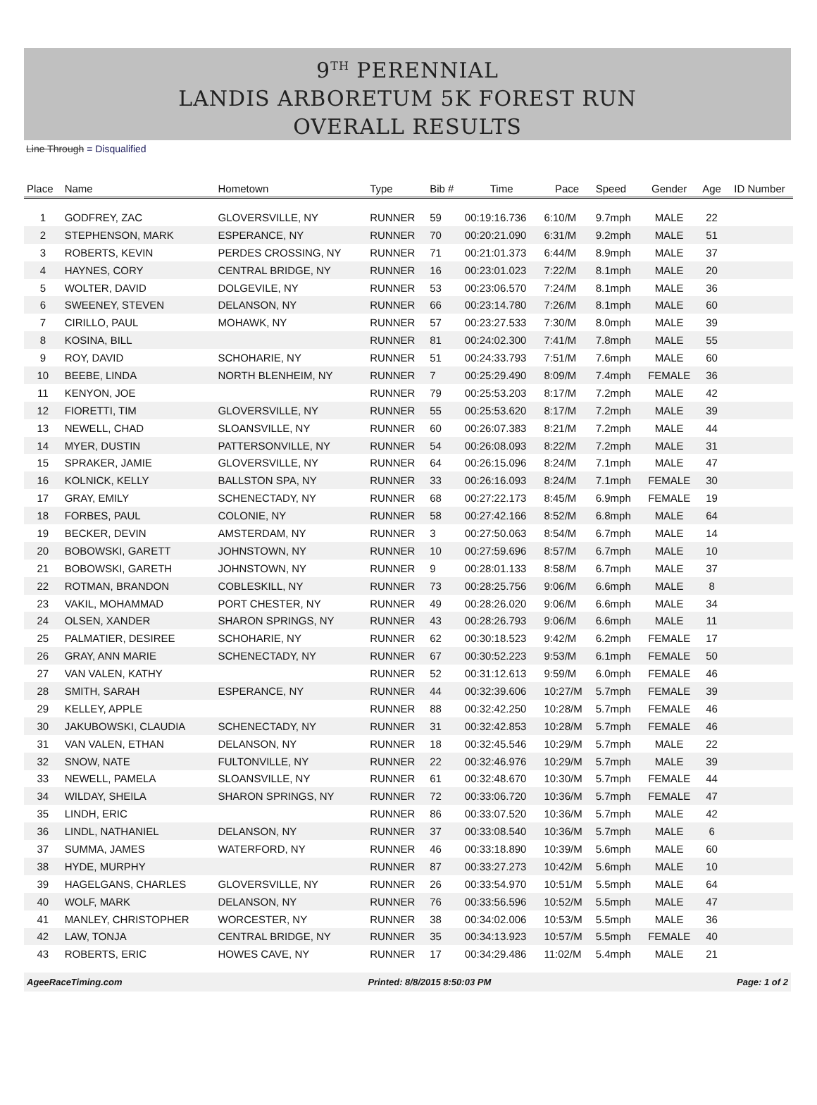9<sup>TH</sup> PERENNIAL
LANDIS ARBORETUM 5K FOREST RUN
OVERALL RESULTS
Line Through = Disqualified
| Place | Name | Hometown | Type | Bib # | Time | Pace | Speed | Gender | Age | ID Number |
| --- | --- | --- | --- | --- | --- | --- | --- | --- | --- | --- |
| 1 | GODFREY, ZAC | GLOVERSVILLE, NY | RUNNER | 59 | 00:19:16.736 | 6:10/M | 9.7mph | MALE | 22 | |
| 2 | STEPHENSON, MARK | ESPERANCE, NY | RUNNER | 70 | 00:20:21.090 | 6:31/M | 9.2mph | MALE | 51 | |
| 3 | ROBERTS, KEVIN | PERDES CROSSING, NY | RUNNER | 71 | 00:21:01.373 | 6:44/M | 8.9mph | MALE | 37 | |
| 4 | HAYNES, CORY | CENTRAL BRIDGE, NY | RUNNER | 16 | 00:23:01.023 | 7:22/M | 8.1mph | MALE | 20 | |
| 5 | WOLTER, DAVID | DOLGEVILE, NY | RUNNER | 53 | 00:23:06.570 | 7:24/M | 8.1mph | MALE | 36 | |
| 6 | SWEENEY, STEVEN | DELANSON, NY | RUNNER | 66 | 00:23:14.780 | 7:26/M | 8.1mph | MALE | 60 | |
| 7 | CIRILLO, PAUL | MOHAWK, NY | RUNNER | 57 | 00:23:27.533 | 7:30/M | 8.0mph | MALE | 39 | |
| 8 | KOSINA, BILL | | RUNNER | 81 | 00:24:02.300 | 7:41/M | 7.8mph | MALE | 55 | |
| 9 | ROY, DAVID | SCHOHARIE, NY | RUNNER | 51 | 00:24:33.793 | 7:51/M | 7.6mph | MALE | 60 | |
| 10 | BEEBE, LINDA | NORTH BLENHEIM, NY | RUNNER | 7 | 00:25:29.490 | 8:09/M | 7.4mph | FEMALE | 36 | |
| 11 | KENYON, JOE | | RUNNER | 79 | 00:25:53.203 | 8:17/M | 7.2mph | MALE | 42 | |
| 12 | FIORETTI, TIM | GLOVERSVILLE, NY | RUNNER | 55 | 00:25:53.620 | 8:17/M | 7.2mph | MALE | 39 | |
| 13 | NEWELL, CHAD | SLOANSVILLE, NY | RUNNER | 60 | 00:26:07.383 | 8:21/M | 7.2mph | MALE | 44 | |
| 14 | MYER, DUSTIN | PATTERSONVILLE, NY | RUNNER | 54 | 00:26:08.093 | 8:22/M | 7.2mph | MALE | 31 | |
| 15 | SPRAKER, JAMIE | GLOVERSVILLE, NY | RUNNER | 64 | 00:26:15.096 | 8:24/M | 7.1mph | MALE | 47 | |
| 16 | KOLNICK, KELLY | BALLSTON SPA, NY | RUNNER | 33 | 00:26:16.093 | 8:24/M | 7.1mph | FEMALE | 30 | |
| 17 | GRAY, EMILY | SCHENECTADY, NY | RUNNER | 68 | 00:27:22.173 | 8:45/M | 6.9mph | FEMALE | 19 | |
| 18 | FORBES, PAUL | COLONIE, NY | RUNNER | 58 | 00:27:42.166 | 8:52/M | 6.8mph | MALE | 64 | |
| 19 | BECKER, DEVIN | AMSTERDAM, NY | RUNNER | 3 | 00:27:50.063 | 8:54/M | 6.7mph | MALE | 14 | |
| 20 | BOBOWSKI, GARETT | JOHNSTOWN, NY | RUNNER | 10 | 00:27:59.696 | 8:57/M | 6.7mph | MALE | 10 | |
| 21 | BOBOWSKI, GARETH | JOHNSTOWN, NY | RUNNER | 9 | 00:28:01.133 | 8:58/M | 6.7mph | MALE | 37 | |
| 22 | ROTMAN, BRANDON | COBLESKILL, NY | RUNNER | 73 | 00:28:25.756 | 9:06/M | 6.6mph | MALE | 8 | |
| 23 | VAKIL, MOHAMMAD | PORT CHESTER, NY | RUNNER | 49 | 00:28:26.020 | 9:06/M | 6.6mph | MALE | 34 | |
| 24 | OLSEN, XANDER | SHARON SPRINGS, NY | RUNNER | 43 | 00:28:26.793 | 9:06/M | 6.6mph | MALE | 11 | |
| 25 | PALMATIER, DESIREE | SCHOHARIE, NY | RUNNER | 62 | 00:30:18.523 | 9:42/M | 6.2mph | FEMALE | 17 | |
| 26 | GRAY, ANN MARIE | SCHENECTADY, NY | RUNNER | 67 | 00:30:52.223 | 9:53/M | 6.1mph | FEMALE | 50 | |
| 27 | VAN VALEN, KATHY | | RUNNER | 52 | 00:31:12.613 | 9:59/M | 6.0mph | FEMALE | 46 | |
| 28 | SMITH, SARAH | ESPERANCE, NY | RUNNER | 44 | 00:32:39.606 | 10:27/M | 5.7mph | FEMALE | 39 | |
| 29 | KELLEY, APPLE | | RUNNER | 88 | 00:32:42.250 | 10:28/M | 5.7mph | FEMALE | 46 | |
| 30 | JAKUBOWSKI, CLAUDIA | SCHENECTADY, NY | RUNNER | 31 | 00:32:42.853 | 10:28/M | 5.7mph | FEMALE | 46 | |
| 31 | VAN VALEN, ETHAN | DELANSON, NY | RUNNER | 18 | 00:32:45.546 | 10:29/M | 5.7mph | MALE | 22 | |
| 32 | SNOW, NATE | FULTONVILLE, NY | RUNNER | 22 | 00:32:46.976 | 10:29/M | 5.7mph | MALE | 39 | |
| 33 | NEWELL, PAMELA | SLOANSVILLE, NY | RUNNER | 61 | 00:32:48.670 | 10:30/M | 5.7mph | FEMALE | 44 | |
| 34 | WILDAY, SHEILA | SHARON SPRINGS, NY | RUNNER | 72 | 00:33:06.720 | 10:36/M | 5.7mph | FEMALE | 47 | |
| 35 | LINDH, ERIC | | RUNNER | 86 | 00:33:07.520 | 10:36/M | 5.7mph | MALE | 42 | |
| 36 | LINDL, NATHANIEL | DELANSON, NY | RUNNER | 37 | 00:33:08.540 | 10:36/M | 5.7mph | MALE | 6 | |
| 37 | SUMMA, JAMES | WATERFORD, NY | RUNNER | 46 | 00:33:18.890 | 10:39/M | 5.6mph | MALE | 60 | |
| 38 | HYDE, MURPHY | | RUNNER | 87 | 00:33:27.273 | 10:42/M | 5.6mph | MALE | 10 | |
| 39 | HAGELGANS, CHARLES | GLOVERSVILLE, NY | RUNNER | 26 | 00:33:54.970 | 10:51/M | 5.5mph | MALE | 64 | |
| 40 | WOLF, MARK | DELANSON, NY | RUNNER | 76 | 00:33:56.596 | 10:52/M | 5.5mph | MALE | 47 | |
| 41 | MANLEY, CHRISTOPHER | WORCESTER, NY | RUNNER | 38 | 00:34:02.006 | 10:53/M | 5.5mph | MALE | 36 | |
| 42 | LAW, TONJA | CENTRAL BRIDGE, NY | RUNNER | 35 | 00:34:13.923 | 10:57/M | 5.5mph | FEMALE | 40 | |
| 43 | ROBERTS, ERIC | HOWES CAVE, NY | RUNNER | 17 | 00:34:29.486 | 11:02/M | 5.4mph | MALE | 21 | |
AgeeRaceTiming.com Printed: 8/8/2015 8:50:03 PM Page: 1 of 2